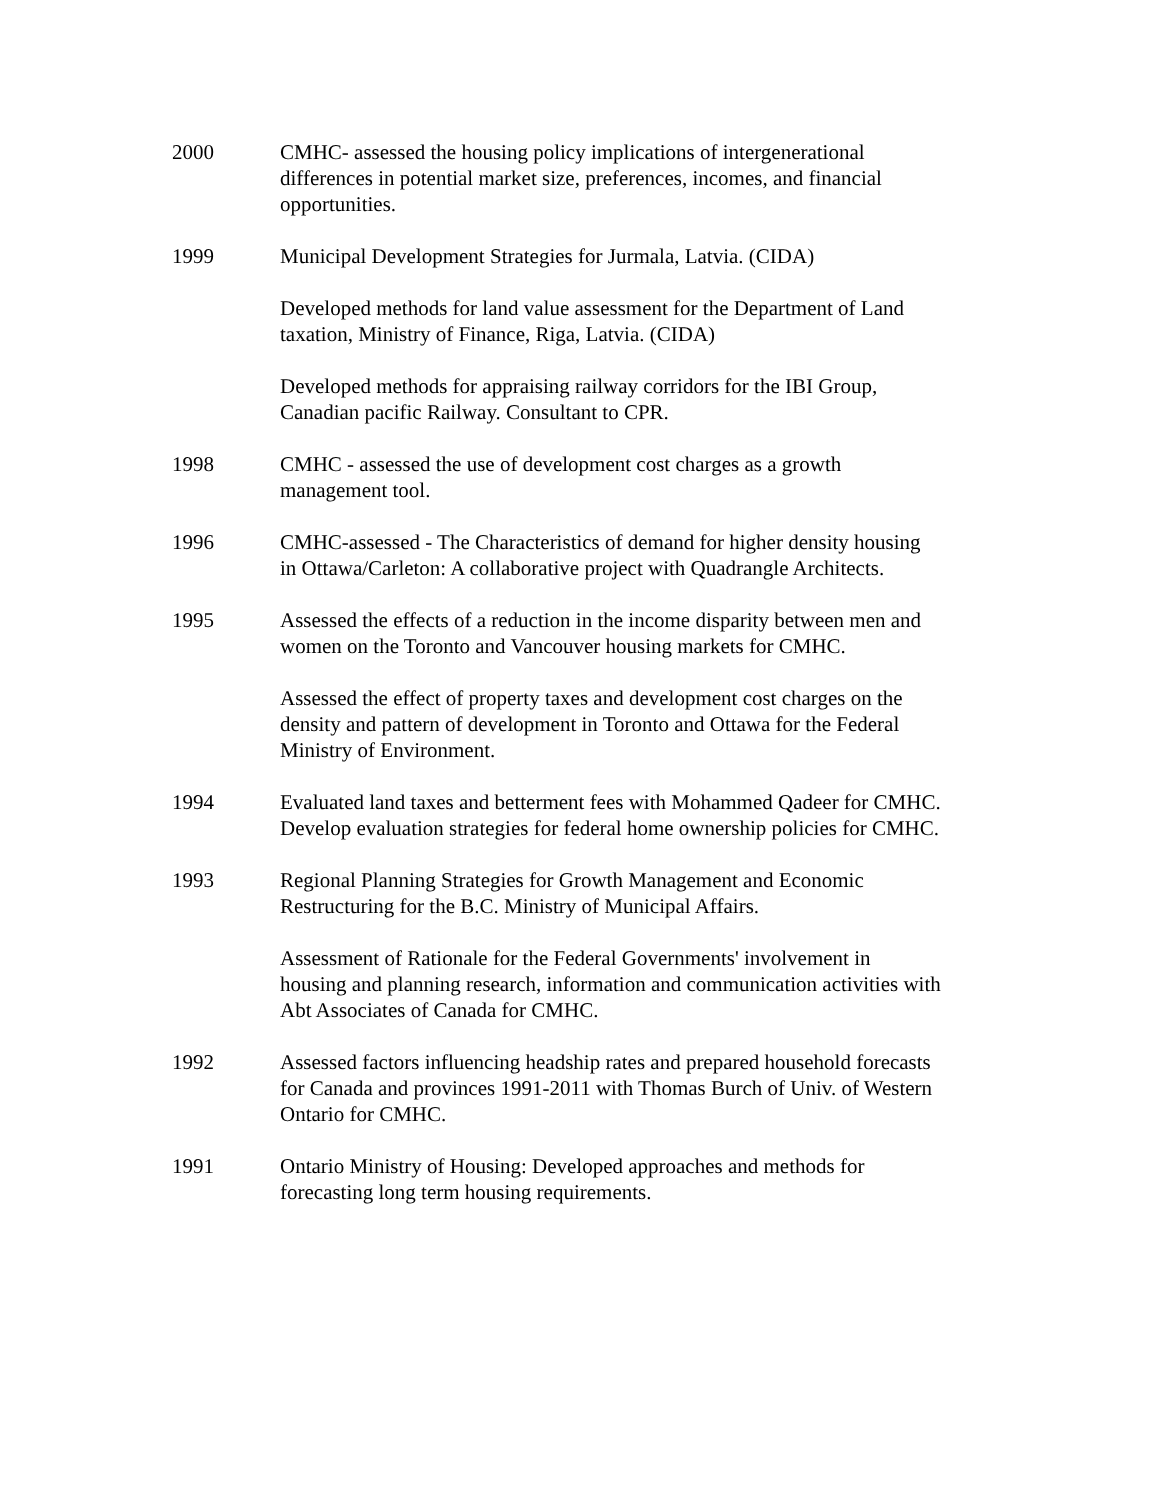2000 CMHC- assessed the housing policy implications of intergenerational differences in potential market size, preferences, incomes, and financial opportunities.
1999 Municipal Development Strategies for Jurmala, Latvia. (CIDA)
Developed methods for land value assessment for the Department of Land taxation, Ministry of Finance, Riga, Latvia. (CIDA)
Developed methods for appraising railway corridors for the IBI Group, Canadian pacific Railway. Consultant to CPR.
1998 CMHC - assessed the use of development cost charges as a growth management tool.
1996 CMHC-assessed - The Characteristics of demand for higher density housing in Ottawa/Carleton: A collaborative project with Quadrangle Architects.
1995 Assessed the effects of a reduction in the income disparity between men and women on the Toronto and Vancouver housing markets for CMHC.
Assessed the effect of property taxes and development cost charges on the density and pattern of development in Toronto and Ottawa for the Federal Ministry of Environment.
1994 Evaluated land taxes and betterment fees with Mohammed Qadeer for CMHC.
Develop evaluation strategies for federal home ownership policies for CMHC.
1993 Regional Planning Strategies for Growth Management and Economic Restructuring for the B.C. Ministry of Municipal Affairs.
Assessment of Rationale for the Federal Governments' involvement in housing and planning research, information and communication activities with Abt Associates of Canada for CMHC.
1992 Assessed factors influencing headship rates and prepared household forecasts for Canada and provinces 1991-2011 with Thomas Burch of Univ. of Western Ontario for CMHC.
1991 Ontario Ministry of Housing: Developed approaches and methods for forecasting long term housing requirements.